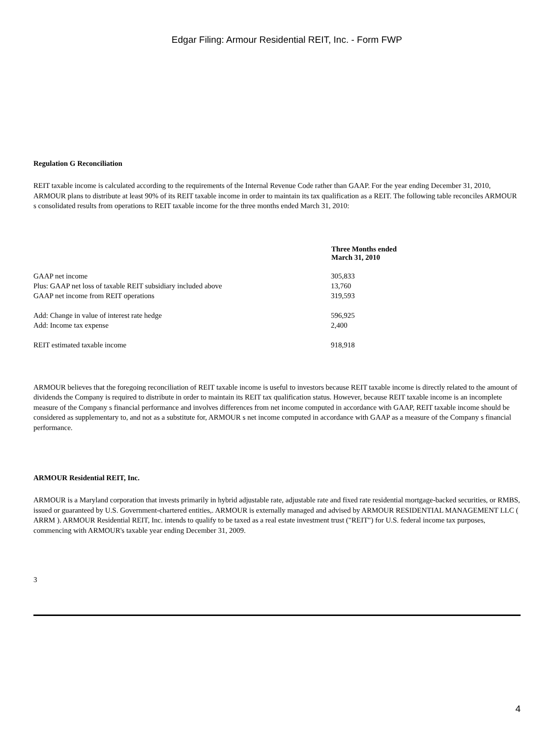Edgar Filing: Armour Residential REIT, Inc. - Form FWP
Regulation G Reconciliation
REIT taxable income is calculated according to the requirements of the Internal Revenue Code rather than GAAP. For the year ending December 31, 2010, ARMOUR plans to distribute at least 90% of its REIT taxable income in order to maintain its tax qualification as a REIT. The following table reconciles ARMOUR s consolidated results from operations to REIT taxable income for the three months ended March 31, 2010:
| | Three Months ended March 31, 2010 |
| GAAP net income | 305,833 |
| Plus: GAAP net loss of taxable REIT subsidiary included above | 13,760 |
| GAAP net income from REIT operations | 319,593 |
| Add: Change in value of interest rate hedge | 596,925 |
| Add: Income tax expense | 2,400 |
| REIT estimated taxable income | 918,918 |
ARMOUR believes that the foregoing reconciliation of REIT taxable income is useful to investors because REIT taxable income is directly related to the amount of dividends the Company is required to distribute in order to maintain its REIT tax qualification status. However, because REIT taxable income is an incomplete measure of the Company s financial performance and involves differences from net income computed in accordance with GAAP, REIT taxable income should be considered as supplementary to, and not as a substitute for, ARMOUR s net income computed in accordance with GAAP as a measure of the Company s financial performance.
ARMOUR Residential REIT, Inc.
ARMOUR is a Maryland corporation that invests primarily in hybrid adjustable rate, adjustable rate and fixed rate residential mortgage-backed securities, or RMBS, issued or guaranteed by U.S. Government-chartered entities,. ARMOUR is externally managed and advised by ARMOUR RESIDENTIAL MANAGEMENT LLC ( ARRM ). ARMOUR Residential REIT, Inc. intends to qualify to be taxed as a real estate investment trust ("REIT") for U.S. federal income tax purposes, commencing with ARMOUR's taxable year ending December 31, 2009.
3
4